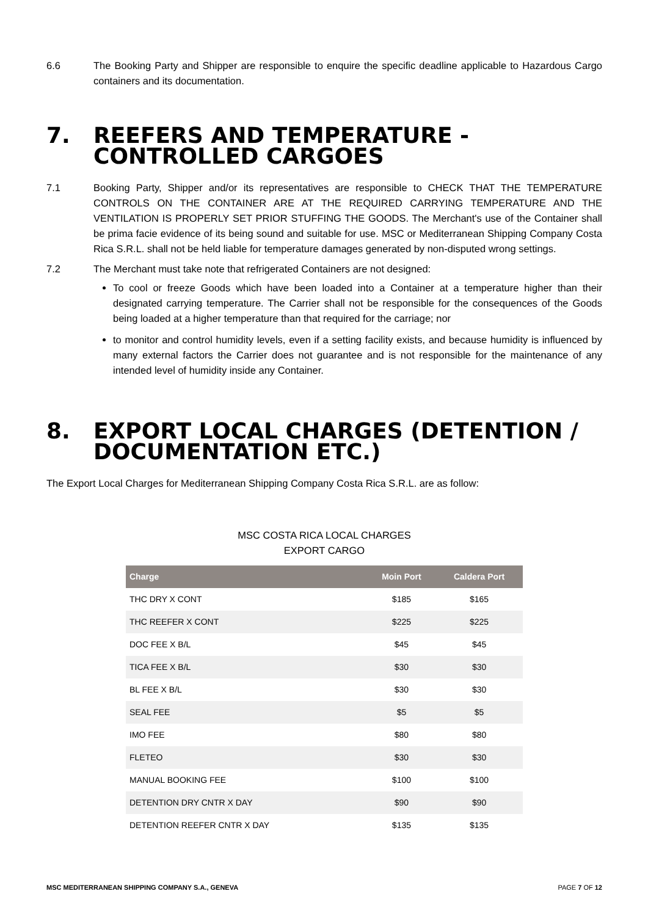6.6 The Booking Party and Shipper are responsible to enquire the specific deadline applicable to Hazardous Cargo containers and its documentation.
7. REEFERS AND TEMPERATURE - CONTROLLED CARGOES
7.1 Booking Party, Shipper and/or its representatives are responsible to CHECK THAT THE TEMPERATURE CONTROLS ON THE CONTAINER ARE AT THE REQUIRED CARRYING TEMPERATURE AND THE VENTILATION IS PROPERLY SET PRIOR STUFFING THE GOODS. The Merchant's use of the Container shall be prima facie evidence of its being sound and suitable for use. MSC or Mediterranean Shipping Company Costa Rica S.R.L. shall not be held liable for temperature damages generated by non-disputed wrong settings.
7.2 The Merchant must take note that refrigerated Containers are not designed:
To cool or freeze Goods which have been loaded into a Container at a temperature higher than their designated carrying temperature. The Carrier shall not be responsible for the consequences of the Goods being loaded at a higher temperature than that required for the carriage; nor
to monitor and control humidity levels, even if a setting facility exists, and because humidity is influenced by many external factors the Carrier does not guarantee and is not responsible for the maintenance of any intended level of humidity inside any Container.
8. EXPORT LOCAL CHARGES (DETENTION / DOCUMENTATION ETC.)
The Export Local Charges for Mediterranean Shipping Company Costa Rica S.R.L. are as follow:
MSC COSTA RICA LOCAL CHARGES
EXPORT CARGO
| Charge | Moin Port | Caldera Port |
| --- | --- | --- |
| THC DRY X CONT | $185 | $165 |
| THC REEFER X CONT | $225 | $225 |
| DOC FEE X B/L | $45 | $45 |
| TICA FEE X B/L | $30 | $30 |
| BL FEE X B/L | $30 | $30 |
| SEAL FEE | $5 | $5 |
| IMO FEE | $80 | $80 |
| FLETEO | $30 | $30 |
| MANUAL BOOKING FEE | $100 | $100 |
| DETENTION DRY CNTR X DAY | $90 | $90 |
| DETENTION REEFER CNTR X DAY | $135 | $135 |
MSC MEDITERRANEAN SHIPPING COMPANY S.A., GENEVA PAGE 7 OF 12